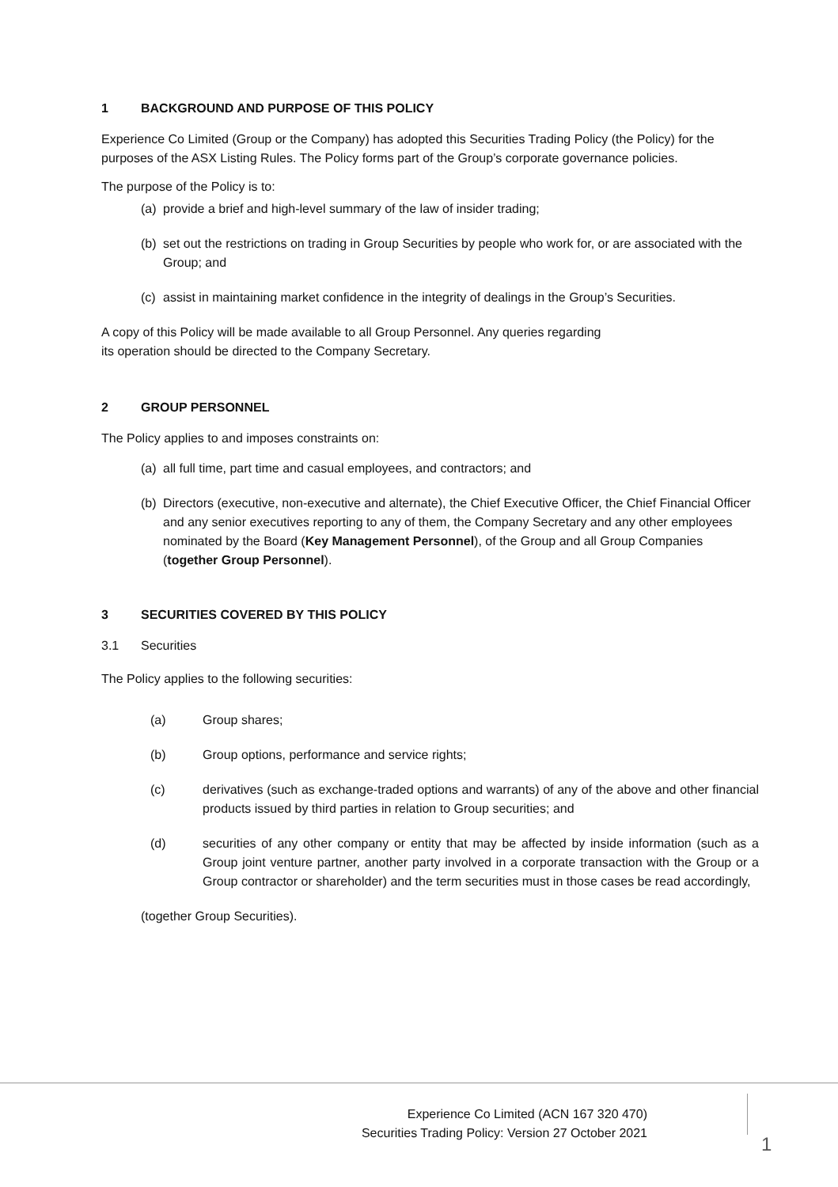1 BACKGROUND AND PURPOSE OF THIS POLICY
Experience Co Limited (Group or the Company) has adopted this Securities Trading Policy (the Policy) for the purposes of the ASX Listing Rules. The Policy forms part of the Group’s corporate governance policies.
The purpose of the Policy is to:
(a) provide a brief and high-level summary of the law of insider trading;
(b) set out the restrictions on trading in Group Securities by people who work for, or are associated with the Group; and
(c) assist in maintaining market confidence in the integrity of dealings in the Group’s Securities.
A copy of this Policy will be made available to all Group Personnel. Any queries regarding
its operation should be directed to the Company Secretary.
2 GROUP PERSONNEL
The Policy applies to and imposes constraints on:
(a) all full time, part time and casual employees, and contractors; and
(b) Directors (executive, non-executive and alternate), the Chief Executive Officer, the Chief Financial Officer and any senior executives reporting to any of them, the Company Secretary and any other employees nominated by the Board (Key Management Personnel), of the Group and all Group Companies (together Group Personnel).
3 SECURITIES COVERED BY THIS POLICY
3.1 Securities
The Policy applies to the following securities:
(a) Group shares;
(b) Group options, performance and service rights;
(c) derivatives (such as exchange-traded options and warrants) of any of the above and other financial products issued by third parties in relation to Group securities; and
(d) securities of any other company or entity that may be affected by inside information (such as a Group joint venture partner, another party involved in a corporate transaction with the Group or a Group contractor or shareholder) and the term securities must in those cases be read accordingly,
(together Group Securities).
Experience Co Limited (ACN 167 320 470)
Securities Trading Policy: Version 27 October 2021
1